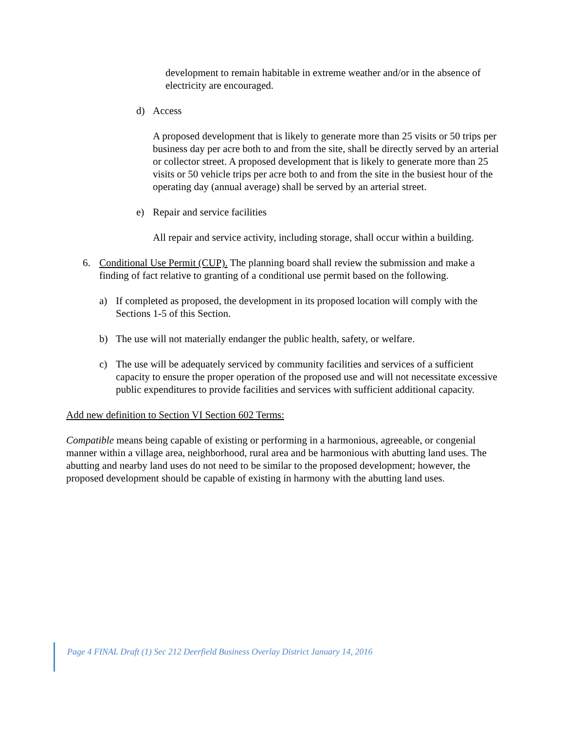development to remain habitable in extreme weather and/or in the absence of electricity are encouraged.
d) Access
A proposed development that is likely to generate more than 25 visits or 50 trips per business day per acre both to and from the site, shall be directly served by an arterial or collector street. A proposed development that is likely to generate more than 25 visits or 50 vehicle trips per acre both to and from the site in the busiest hour of the operating day (annual average) shall be served by an arterial street.
e) Repair and service facilities
All repair and service activity, including storage, shall occur within a building.
6. Conditional Use Permit (CUP). The planning board shall review the submission and make a finding of fact relative to granting of a conditional use permit based on the following.
a) If completed as proposed, the development in its proposed location will comply with the Sections 1-5 of this Section.
b) The use will not materially endanger the public health, safety, or welfare.
c) The use will be adequately serviced by community facilities and services of a sufficient capacity to ensure the proper operation of the proposed use and will not necessitate excessive public expenditures to provide facilities and services with sufficient additional capacity.
Add new definition to Section VI Section 602 Terms:
Compatible means being capable of existing or performing in a harmonious, agreeable, or congenial manner within a village area, neighborhood, rural area and be harmonious with abutting land uses. The abutting and nearby land uses do not need to be similar to the proposed development; however, the proposed development should be capable of existing in harmony with the abutting land uses.
Page 4 FINAL Draft (1) Sec 212 Deerfield Business Overlay District January 14, 2016